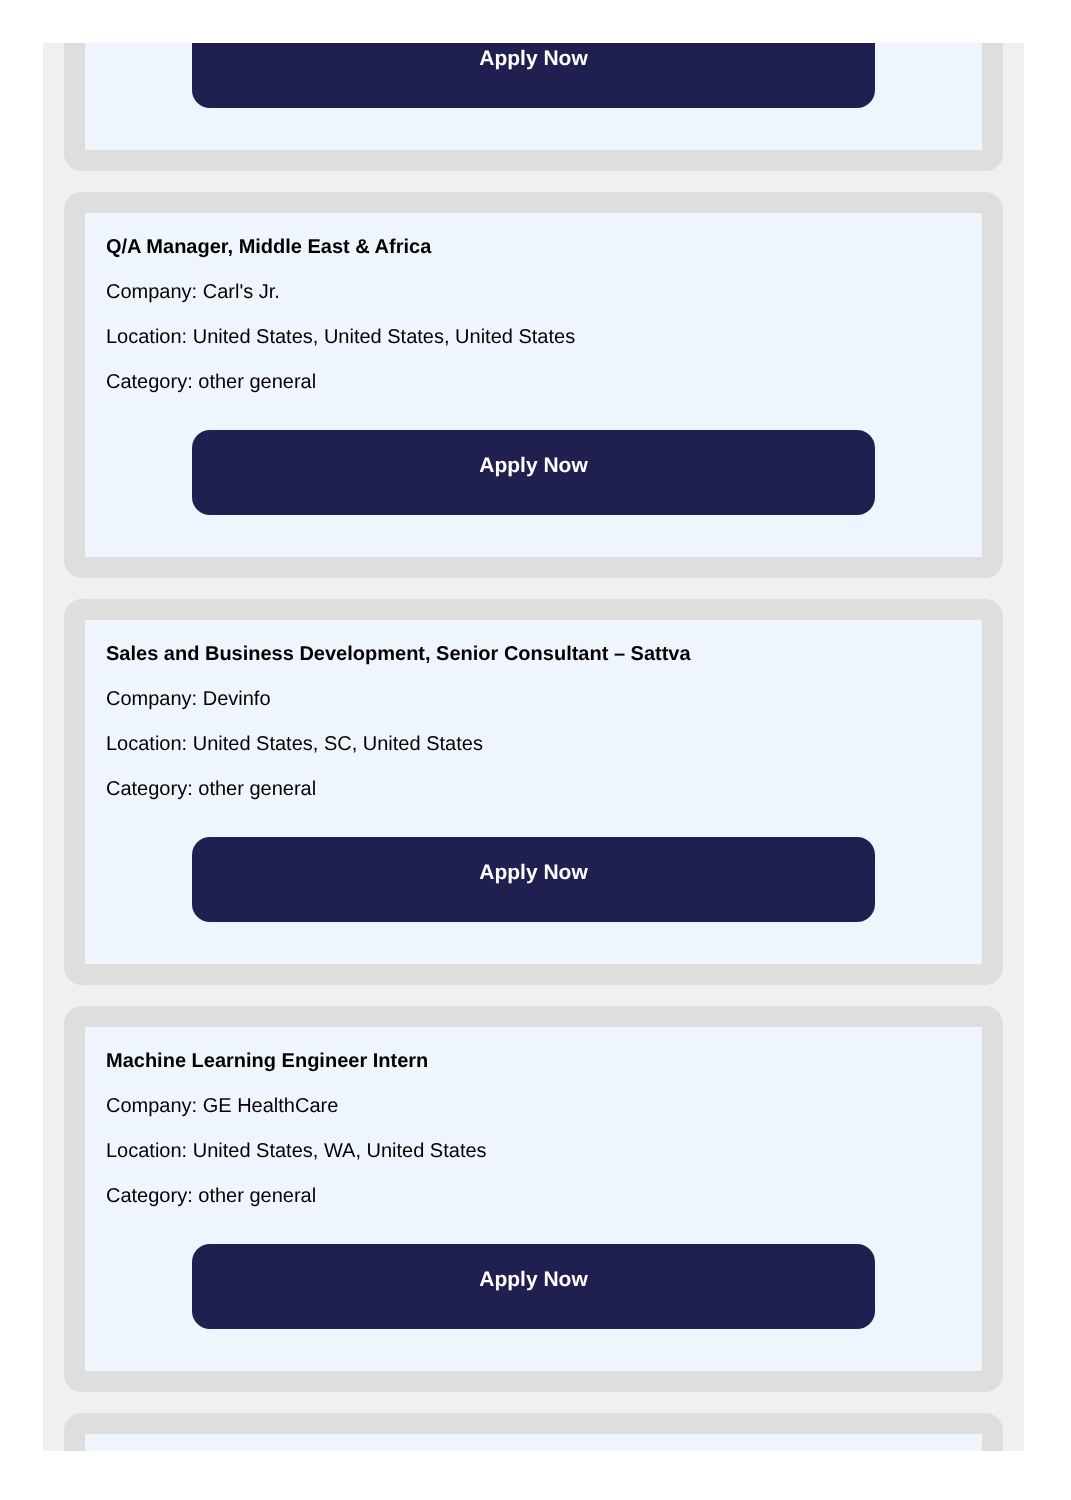Apply Now
Q/A Manager, Middle East & Africa
Company: Carl's Jr.
Location: United States, United States, United States
Category: other general
Apply Now
Sales and Business Development, Senior Consultant – Sattva
Company: Devinfo
Location: United States, SC, United States
Category: other general
Apply Now
Machine Learning Engineer Intern
Company: GE HealthCare
Location: United States, WA, United States
Category: other general
Apply Now